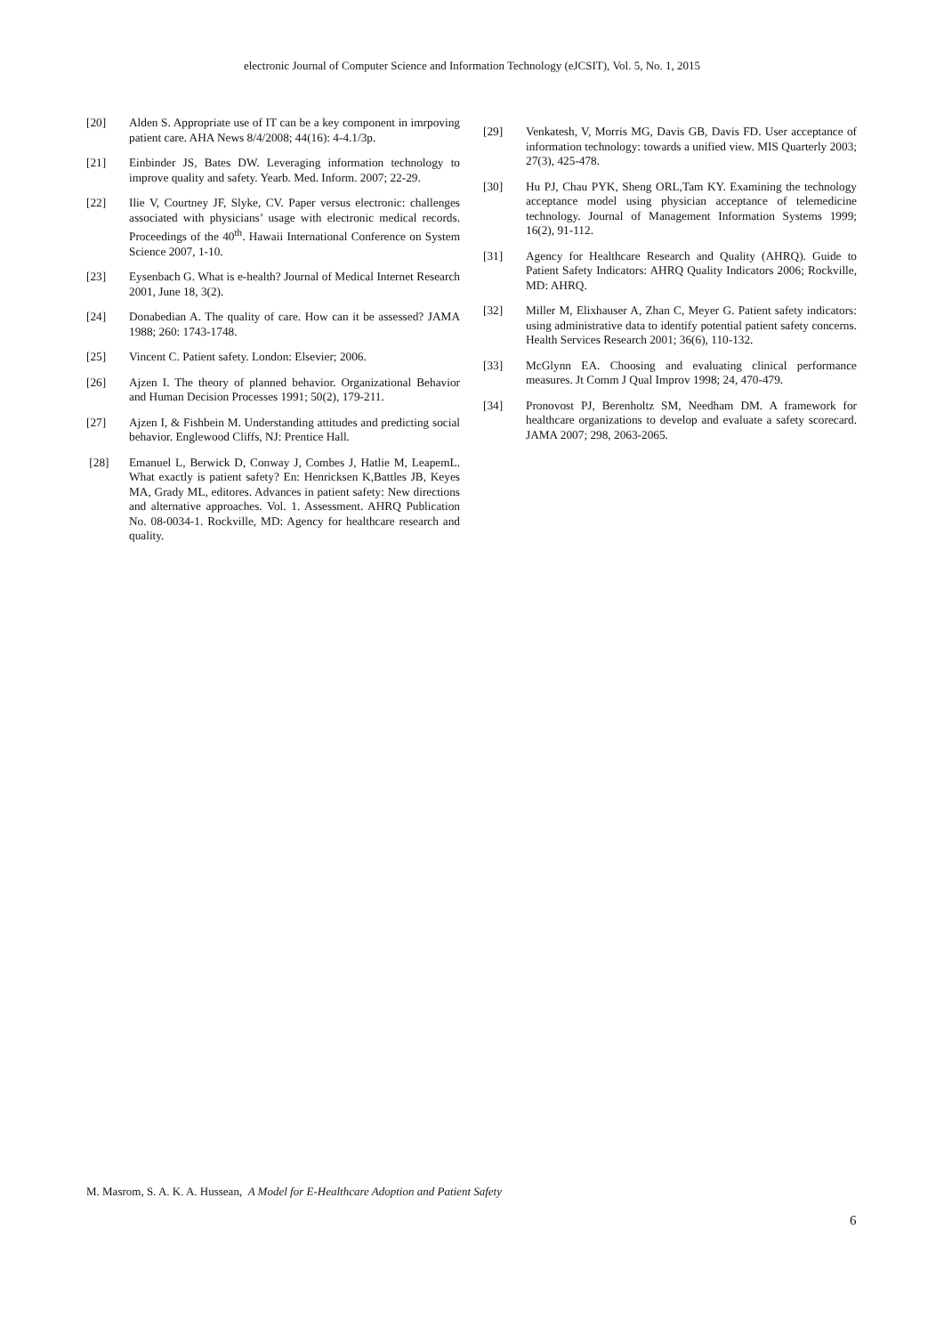electronic Journal of Computer Science and Information Technology (eJCSIT), Vol. 5, No. 1, 2015
[20] Alden S. Appropriate use of IT can be a key component in imrpoving patient care. AHA News 8/4/2008; 44(16): 4-4.1/3p.
[21] Einbinder JS, Bates DW. Leveraging information technology to improve quality and safety. Yearb. Med. Inform. 2007; 22-29.
[22] Ilie V, Courtney JF, Slyke, CV. Paper versus electronic: challenges associated with physicians’ usage with electronic medical records. Proceedings of the 40<sup>th</sup>. Hawaii International Conference on System Science 2007, 1-10.
[23] Eysenbach G. What is e-health? Journal of Medical Internet Research 2001, June 18, 3(2).
[24] Donabedian A. The quality of care. How can it be assessed? JAMA 1988; 260: 1743-1748.
[25] Vincent C. Patient safety. London: Elsevier; 2006.
[26] Ajzen I. The theory of planned behavior. Organizational Behavior and Human Decision Processes 1991; 50(2), 179-211.
[27] Ajzen I, & Fishbein M. Understanding attitudes and predicting social behavior. Englewood Cliffs, NJ: Prentice Hall.
[28] Emanuel L, Berwick D, Conway J, Combes J, Hatlie M, LeapemL. What exactly is patient safety? En: Henricksen K,Battles JB, Keyes MA, Grady ML, editores. Advances in patient safety: New directions and alternative approaches. Vol. 1. Assessment. AHRQ Publication No. 08-0034-1. Rockville, MD: Agency for healthcare research and quality.
[29] Venkatesh, V, Morris MG, Davis GB, Davis FD. User acceptance of information technology: towards a unified view. MIS Quarterly 2003; 27(3), 425-478.
[30] Hu PJ, Chau PYK, Sheng ORL,Tam KY. Examining the technology acceptance model using physician acceptance of telemedicine technology. Journal of Management Information Systems 1999; 16(2), 91-112.
[31] Agency for Healthcare Research and Quality (AHRQ). Guide to Patient Safety Indicators: AHRQ Quality Indicators 2006; Rockville, MD: AHRQ.
[32] Miller M, Elixhauser A, Zhan C, Meyer G. Patient safety indicators: using administrative data to identify potential patient safety concerns. Health Services Research 2001; 36(6), 110-132.
[33] McGlynn EA. Choosing and evaluating clinical performance measures. Jt Comm J Qual Improv 1998; 24, 470-479.
[34] Pronovost PJ, Berenholtz SM, Needham DM. A framework for healthcare organizations to develop and evaluate a safety scorecard. JAMA 2007; 298, 2063-2065.
M. Masrom, S. A. K. A. Hussean, A Model for E-Healthcare Adoption and Patient Safety
6